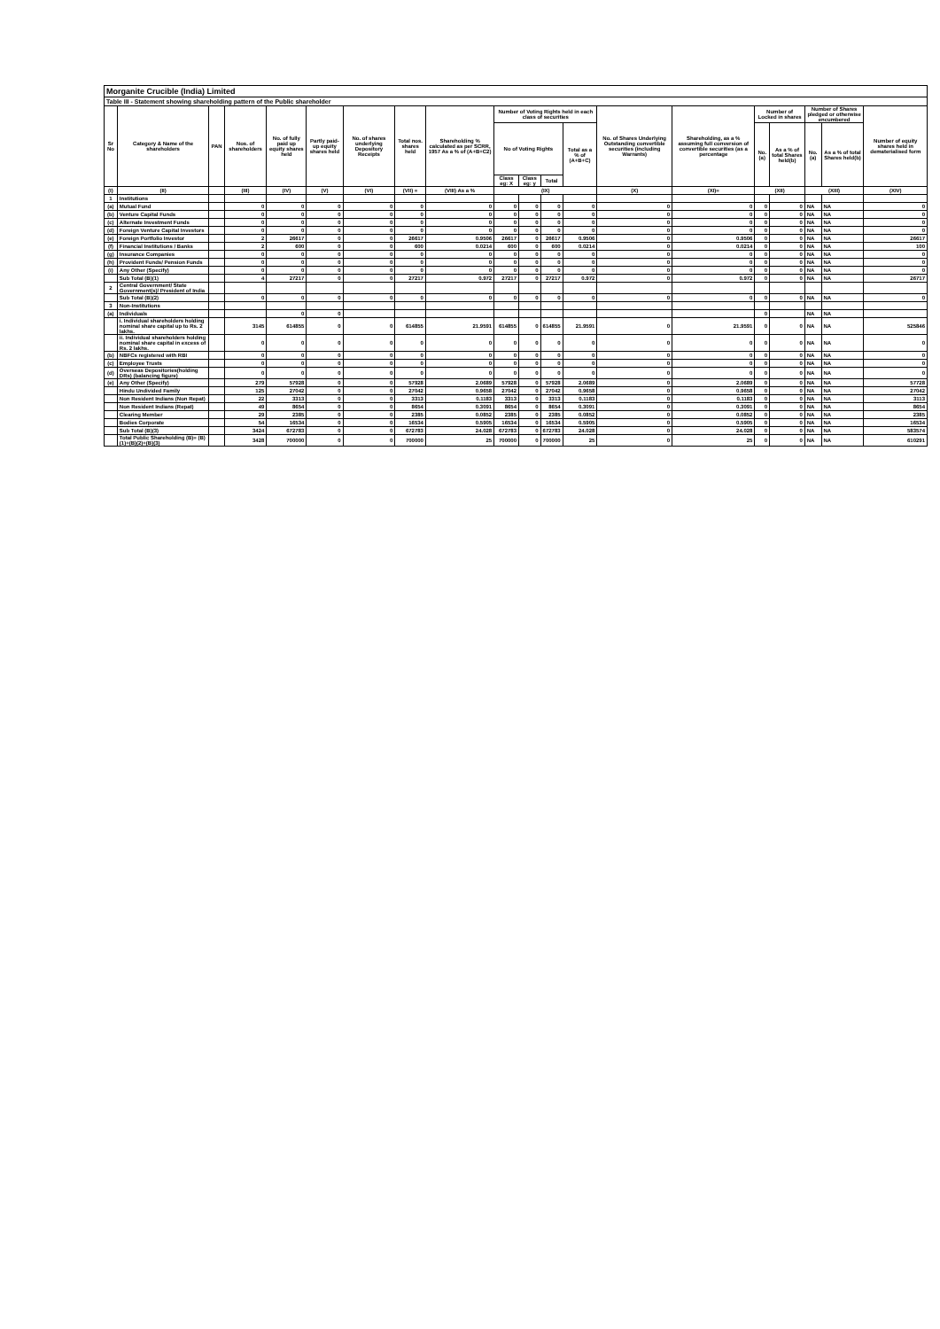Morganite Crucible (India) Limited
Table III - Statement showing shareholding pattern of the Public shareholder
| Sr No | Category & Name of the shareholders | PAN | Nos. of shareholders | No. of fully paid up equity shares held | Partly paid-up equity shares held | No. of shares underlying Depository Receipts | Total nos. shares held | Shareholding % calculated as per SCRR, 1957 As a % of (A+B+C2) | Number of Voting Rights held in each class of securities | | | | No. of Shares Underlying Outstanding convertible securities (including Warrants) | Shareholding, as a % assuming full conversion of convertible securities (as a percentage | Number of Locked in shares | | Number of Shares pledged or otherwise encumbered | | Number of equity shares held in dematerialised form |
| --- | --- | --- | --- | --- | --- | --- | --- | --- | --- | --- | --- | --- | --- | --- | --- | --- | --- | --- | --- |
| | | | | | | | | | No of Voting Rights | | | Total as a % of (A+B+C) | | | No. (a) | As a % of total Shares held(b) | No. (a) | As a % of total Shares held(b) | |
| | | | | | | | | | Class eg: X | Class eg: y | Total | | | | | | | | |
| (I) | (II) | | (III) | (IV) | (V) | (VI) | (VII) = | (VIII) As a % | (IX) | | | | (X) | (XI)= | (XII) | | (XIII) | | (XIV) |
| 1 | Institutions | | | | | | | | | | | | | | | | | | |
| (a) | Mutual Fund | | 0 | 0 | 0 | 0 | 0 | 0 | 0 | 0 | 0 | 0 | 0 | 0 | 0 | 0 | NA | NA | 0 |
| (b) | Venture Capital Funds | | 0 | 0 | 0 | 0 | 0 | 0 | 0 | 0 | 0 | 0 | 0 | 0 | 0 | 0 | NA | NA | 0 |
| (c) | Alternate Investment Funds | | 0 | 0 | 0 | 0 | 0 | 0 | 0 | 0 | 0 | 0 | 0 | 0 | 0 | 0 | NA | NA | 0 |
| (d) | Foreign Venture Capital Investors | | 0 | 0 | 0 | 0 | 0 | 0 | 0 | 0 | 0 | 0 | 0 | 0 | 0 | 0 | NA | NA | 0 |
| (e) | Foreign Portfolio Investor | | 2 | 26617 | 0 | 0 | 26617 | 0.9506 | 26617 | 0 | 26617 | 0.9506 | 0 | 0.9506 | 0 | 0 | NA | NA | 26617 |
| (f) | Financial Institutions / Banks | | 2 | 600 | 0 | 0 | 600 | 0.0214 | 600 | 0 | 600 | 0.0214 | 0 | 0.0214 | 0 | 0 | NA | NA | 100 |
| (g) | Insurance Companies | | 0 | 0 | 0 | 0 | 0 | 0 | 0 | 0 | 0 | 0 | 0 | 0 | 0 | 0 | NA | NA | 0 |
| (h) | Provident Funds/ Pension Funds | | 0 | 0 | 0 | 0 | 0 | 0 | 0 | 0 | 0 | 0 | 0 | 0 | 0 | 0 | NA | NA | 0 |
| (i) | Any Other (Specify) | | 0 | 0 | 0 | 0 | 0 | 0 | 0 | 0 | 0 | 0 | 0 | 0 | 0 | 0 | NA | NA | 0 |
| | Sub Total (B)(1) | | 4 | 27217 | 0 | 0 | 27217 | 0.972 | 27217 | 0 | 27217 | 0.972 | 0 | 0.972 | 0 | 0 | NA | NA | 26717 |
| 2 | Central Government/ State Government(s)/ President of India | | | | | | | | | | | | | | | | | | |
| | Sub Total (B)(2) | | 0 | 0 | 0 | 0 | 0 | 0 | 0 | 0 | 0 | 0 | 0 | 0 | 0 | 0 | NA | NA | 0 |
| 3 | Non-Institutions | | | | | | | | | | | | | | | | | | |
| (a) | Individuals | | | 0 | 0 | | | | | | | | | | 0 | | NA | NA | |
| | i. Individual shareholders holding nominal share capital up to Rs. 2 lakhs. | | 3145 | 614855 | 0 | 0 | 614855 | 21.9591 | 614855 | 0 | 614855 | 21.9591 | 0 | 21.9591 | 0 | 0 | NA | NA | 525846 |
| | ii. Individual shareholders holding nominal share capital in excess of Rs. 2 lakhs. | | 0 | 0 | 0 | 0 | 0 | 0 | 0 | 0 | 0 | 0 | 0 | 0 | 0 | 0 | NA | NA | 0 |
| (b) | NBFCs registered with RBI | | 0 | 0 | 0 | 0 | 0 | 0 | 0 | 0 | 0 | 0 | 0 | 0 | 0 | 0 | NA | NA | 0 |
| (c) | Employee Trusts | | 0 | 0 | 0 | 0 | 0 | 0 | 0 | 0 | 0 | 0 | 0 | 0 | 0 | 0 | NA | NA | 0 |
| (d) | Overseas Depositories(holding DRs) (balancing figure) | | 0 | 0 | 0 | 0 | 0 | 0 | 0 | 0 | 0 | 0 | 0 | 0 | 0 | 0 | NA | NA | 0 |
| (e) | Any Other (Specify) | | 279 | 57928 | 0 | 0 | 57928 | 2.0689 | 57928 | 0 | 57928 | 2.0689 | 0 | 2.0689 | 0 | 0 | NA | NA | 57728 |
| | Hindu Undivided Family | | 125 | 27042 | 0 | 0 | 27042 | 0.9658 | 27042 | 0 | 27042 | 0.9658 | 0 | 0.9658 | 0 | 0 | NA | NA | 27042 |
| | Non Resident Indians (Non Repat) | | 22 | 3313 | 0 | 0 | 3313 | 0.1183 | 3313 | 0 | 3313 | 0.1183 | 0 | 0.1183 | 0 | 0 | NA | NA | 3113 |
| | Non Resident Indians (Repat) | | 49 | 8654 | 0 | 0 | 8654 | 0.3091 | 8654 | 0 | 8654 | 0.3091 | 0 | 0.3091 | 0 | 0 | NA | NA | 8654 |
| | Clearing Member | | 29 | 2385 | 0 | 0 | 2385 | 0.0852 | 2385 | 0 | 2385 | 0.0852 | 0 | 0.0852 | 0 | 0 | NA | NA | 2385 |
| | Bodies Corporate | | 54 | 16534 | 0 | 0 | 16534 | 0.5905 | 16534 | 0 | 16534 | 0.5905 | 0 | 0.5905 | 0 | 0 | NA | NA | 16534 |
| | Sub Total (B)(3) | | 3424 | 672783 | 0 | 0 | 672783 | 24.028 | 672783 | 0 | 672783 | 24.028 | 0 | 24.028 | 0 | 0 | NA | NA | 583574 |
| | Total Public Shareholding (B)= (B)(1)+(B)(2)+(B)(3) | | 3428 | 700000 | 0 | 0 | 700000 | 25 | 700000 | 0 | 700000 | 25 | 0 | 25 | 0 | 0 | NA | NA | 610291 |